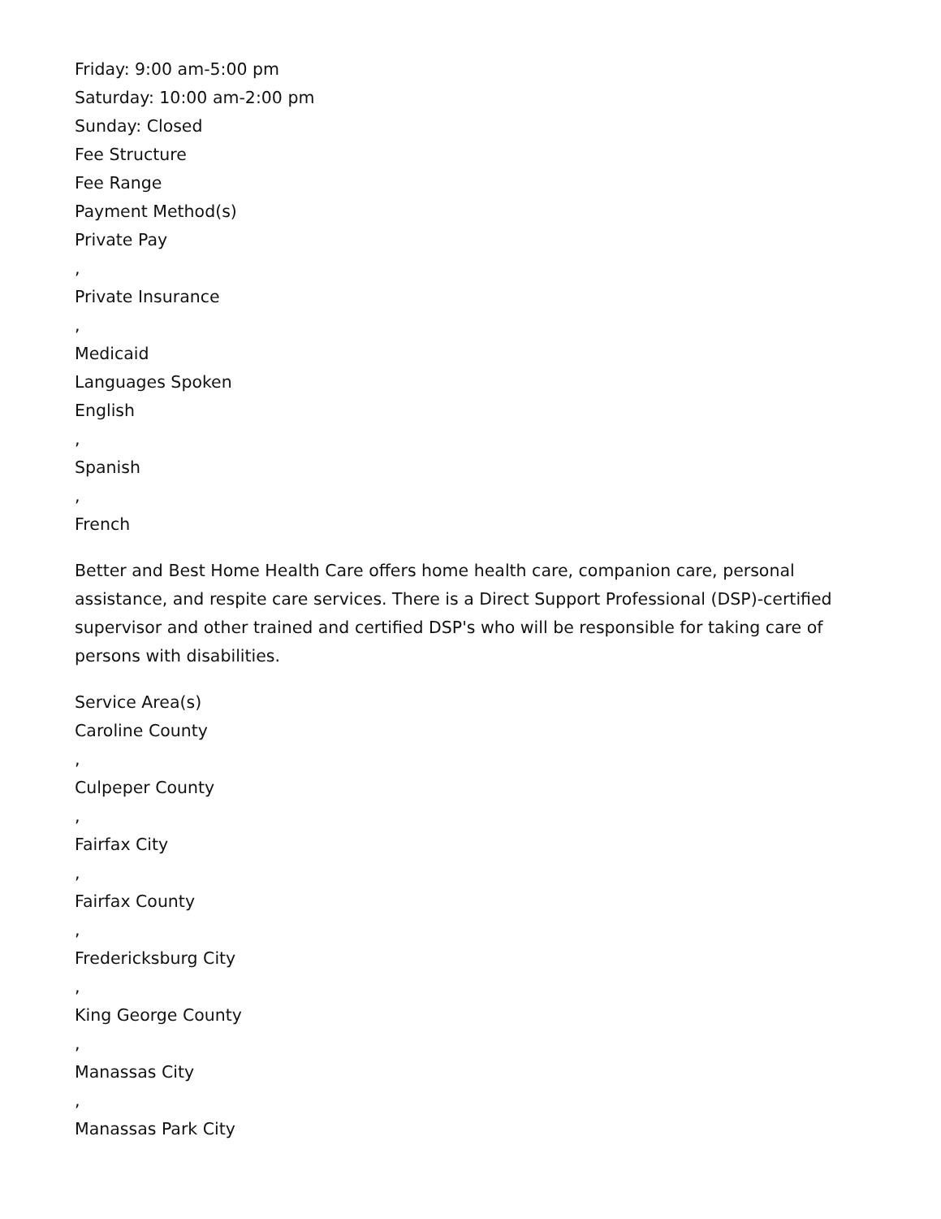Friday: 9:00 am-5:00 pm
Saturday: 10:00 am-2:00 pm
Sunday: Closed
Fee Structure
Fee Range
Payment Method(s)
Private Pay
,
Private Insurance
,
Medicaid
Languages Spoken
English
,
Spanish
,
French
Better and Best Home Health Care offers home health care, companion care, personal assistance, and respite care services. There is a Direct Support Professional (DSP)-certified supervisor and other trained and certified DSP's who will be responsible for taking care of persons with disabilities.
Service Area(s)
Caroline County
,
Culpeper County
,
Fairfax City
,
Fairfax County
,
Fredericksburg City
,
King George County
,
Manassas City
,
Manassas Park City